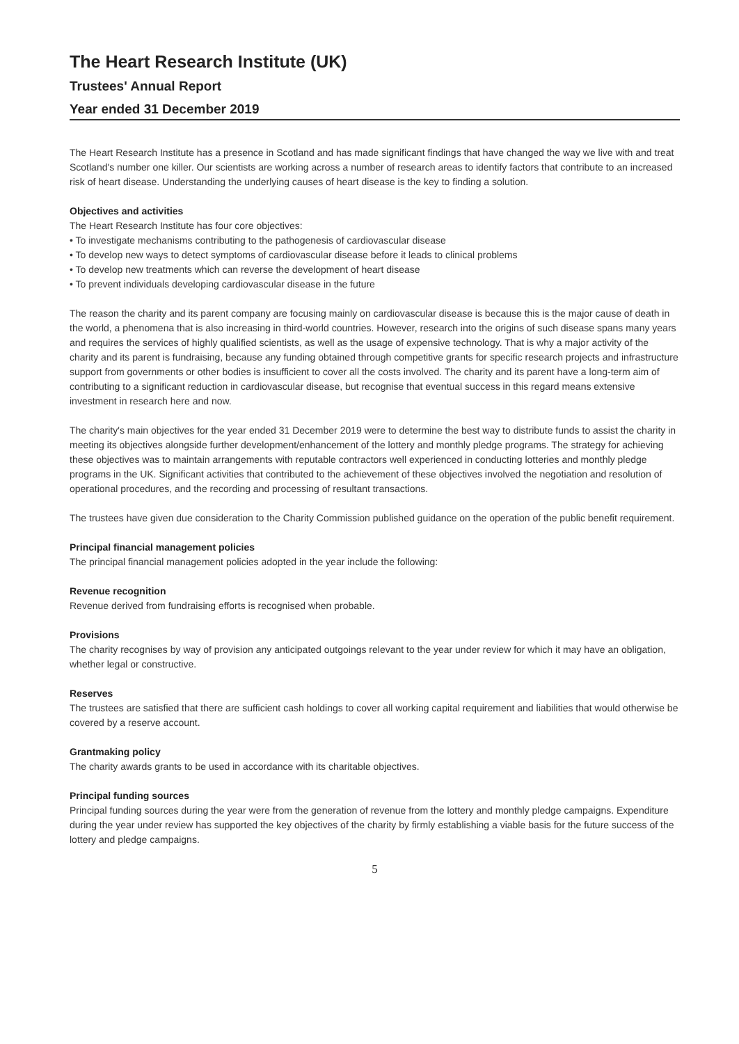The Heart Research Institute (UK)
Trustees' Annual Report
Year ended 31 December 2019
The Heart Research Institute has a presence in Scotland and has made significant findings that have changed the way we live with and treat Scotland's number one killer. Our scientists are working across a number of research areas to identify factors that contribute to an increased risk of heart disease. Understanding the underlying causes of heart disease is the key to finding a solution.
Objectives and activities
The Heart Research Institute has four core objectives:
• To investigate mechanisms contributing to the pathogenesis of cardiovascular disease
• To develop new ways to detect symptoms of cardiovascular disease before it leads to clinical problems
• To develop new treatments which can reverse the development of heart disease
• To prevent individuals developing cardiovascular disease in the future
The reason the charity and its parent company are focusing mainly on cardiovascular disease is because this is the major cause of death in the world, a phenomena that is also increasing in third-world countries. However, research into the origins of such disease spans many years and requires the services of highly qualified scientists, as well as the usage of expensive technology. That is why a major activity of the charity and its parent is fundraising, because any funding obtained through competitive grants for specific research projects and infrastructure support from governments or other bodies is insufficient to cover all the costs involved. The charity and its parent have a long-term aim of contributing to a significant reduction in cardiovascular disease, but recognise that eventual success in this regard means extensive investment in research here and now.
The charity's main objectives for the year ended 31 December 2019 were to determine the best way to distribute funds to assist the charity in meeting its objectives alongside further development/enhancement of the lottery and monthly pledge programs. The strategy for achieving these objectives was to maintain arrangements with reputable contractors well experienced in conducting lotteries and monthly pledge programs in the UK. Significant activities that contributed to the achievement of these objectives involved the negotiation and resolution of operational procedures, and the recording and processing of resultant transactions.
The trustees have given due consideration to the Charity Commission published guidance on the operation of the public benefit requirement.
Principal financial management policies
The principal financial management policies adopted in the year include the following:
Revenue recognition
Revenue derived from fundraising efforts is recognised when probable.
Provisions
The charity recognises by way of provision any anticipated outgoings relevant to the year under review for which it may have an obligation, whether legal or constructive.
Reserves
The trustees are satisfied that there are sufficient cash holdings to cover all working capital requirement and liabilities that would otherwise be covered by a reserve account.
Grantmaking policy
The charity awards grants to be used in accordance with its charitable objectives.
Principal funding sources
Principal funding sources during the year were from the generation of revenue from the lottery and monthly pledge campaigns. Expenditure during the year under review has supported the key objectives of the charity by firmly establishing a viable basis for the future success of the lottery and pledge campaigns.
5